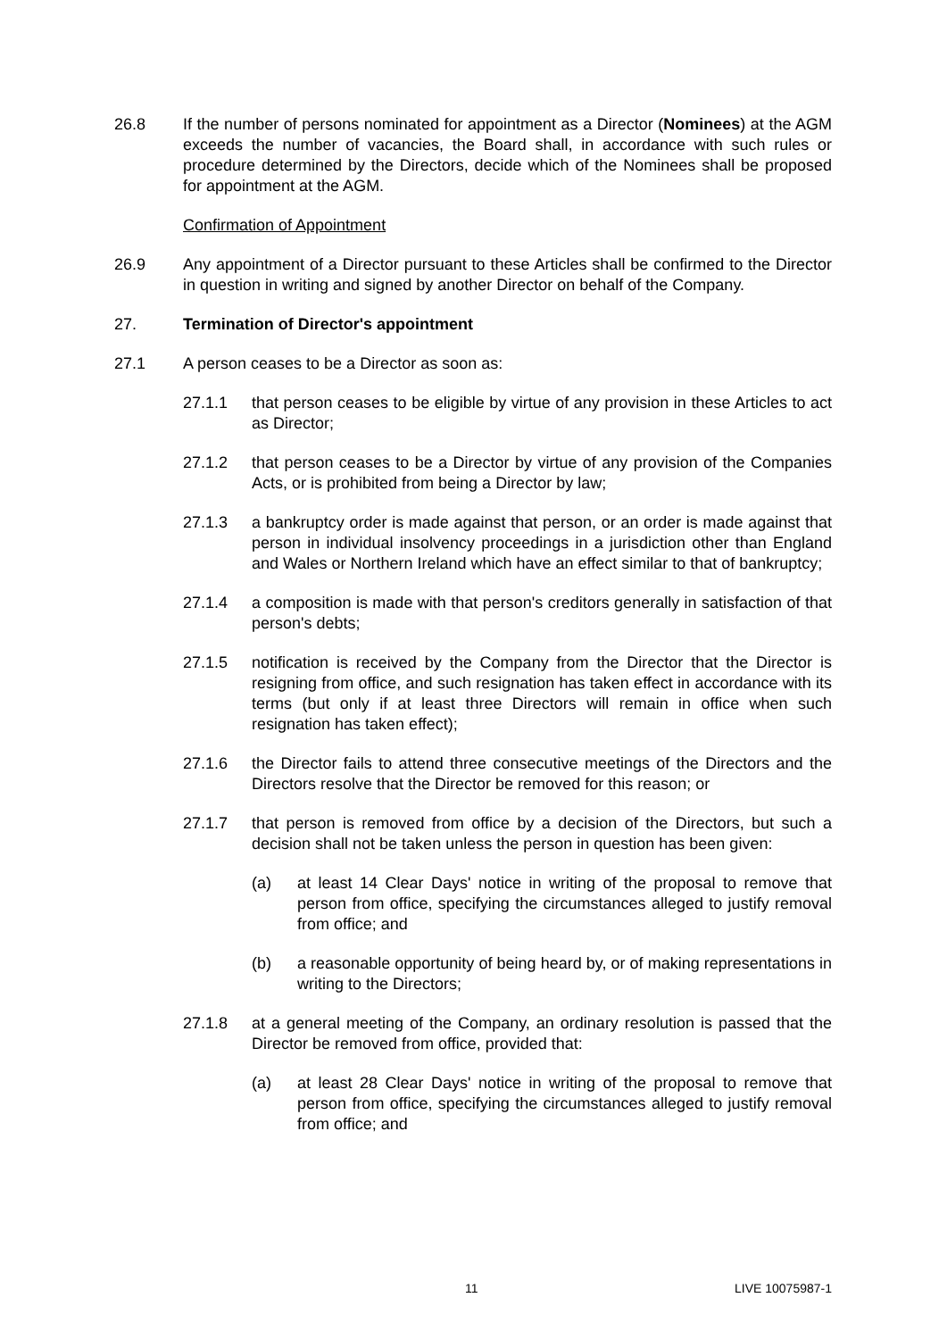26.8 If the number of persons nominated for appointment as a Director (Nominees) at the AGM exceeds the number of vacancies, the Board shall, in accordance with such rules or procedure determined by the Directors, decide which of the Nominees shall be proposed for appointment at the AGM.
Confirmation of Appointment
26.9 Any appointment of a Director pursuant to these Articles shall be confirmed to the Director in question in writing and signed by another Director on behalf of the Company.
27. Termination of Director's appointment
27.1 A person ceases to be a Director as soon as:
27.1.1 that person ceases to be eligible by virtue of any provision in these Articles to act as Director;
27.1.2 that person ceases to be a Director by virtue of any provision of the Companies Acts, or is prohibited from being a Director by law;
27.1.3 a bankruptcy order is made against that person, or an order is made against that person in individual insolvency proceedings in a jurisdiction other than England and Wales or Northern Ireland which have an effect similar to that of bankruptcy;
27.1.4 a composition is made with that person's creditors generally in satisfaction of that person's debts;
27.1.5 notification is received by the Company from the Director that the Director is resigning from office, and such resignation has taken effect in accordance with its terms (but only if at least three Directors will remain in office when such resignation has taken effect);
27.1.6 the Director fails to attend three consecutive meetings of the Directors and the Directors resolve that the Director be removed for this reason; or
27.1.7 that person is removed from office by a decision of the Directors, but such a decision shall not be taken unless the person in question has been given:
(a) at least 14 Clear Days' notice in writing of the proposal to remove that person from office, specifying the circumstances alleged to justify removal from office; and
(b) a reasonable opportunity of being heard by, or of making representations in writing to the Directors;
27.1.8 at a general meeting of the Company, an ordinary resolution is passed that the Director be removed from office, provided that:
(a) at least 28 Clear Days' notice in writing of the proposal to remove that person from office, specifying the circumstances alleged to justify removal from office; and
11 LIVE 10075987-1